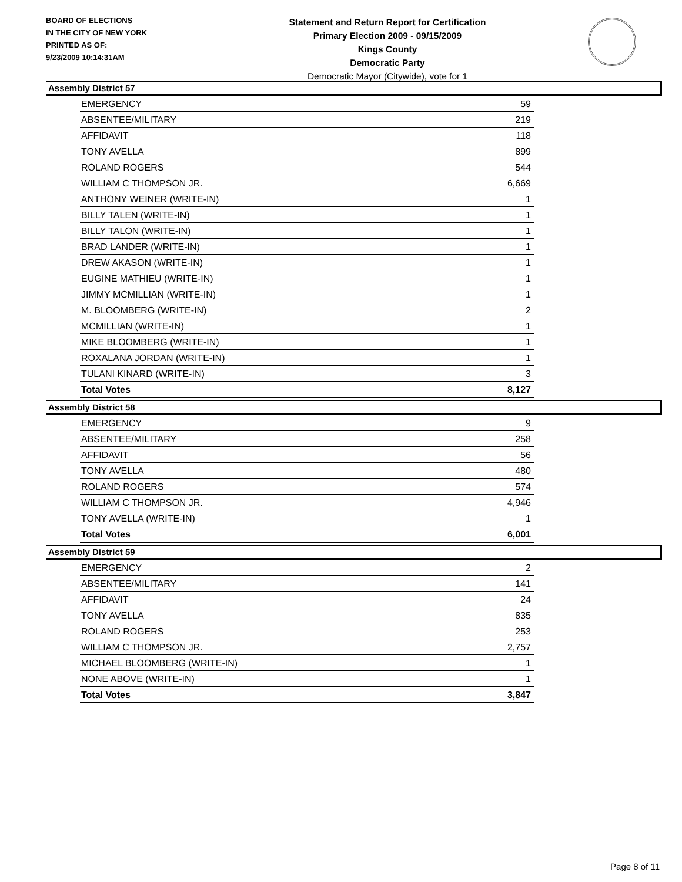BOARD OF ELECTIONS
IN THE CITY OF NEW YORK
PRINTED AS OF:
9/23/2009 10:14:31AM
Statement and Return Report for Certification
Primary Election 2009 - 09/15/2009
Kings County
Democratic Party
Democratic Mayor (Citywide), vote for 1
Assembly District 57
| EMERGENCY | 59 |
| ABSENTEE/MILITARY | 219 |
| AFFIDAVIT | 118 |
| TONY AVELLA | 899 |
| ROLAND ROGERS | 544 |
| WILLIAM C THOMPSON JR. | 6,669 |
| ANTHONY WEINER (WRITE-IN) | 1 |
| BILLY TALEN (WRITE-IN) | 1 |
| BILLY TALON (WRITE-IN) | 1 |
| BRAD LANDER (WRITE-IN) | 1 |
| DREW AKASON (WRITE-IN) | 1 |
| EUGINE MATHIEU (WRITE-IN) | 1 |
| JIMMY MCMILLIAN (WRITE-IN) | 1 |
| M. BLOOMBERG (WRITE-IN) | 2 |
| MCMILLIAN (WRITE-IN) | 1 |
| MIKE BLOOMBERG (WRITE-IN) | 1 |
| ROXALANA JORDAN (WRITE-IN) | 1 |
| TULANI KINARD (WRITE-IN) | 3 |
| Total Votes | 8,127 |
Assembly District 58
| EMERGENCY | 9 |
| ABSENTEE/MILITARY | 258 |
| AFFIDAVIT | 56 |
| TONY AVELLA | 480 |
| ROLAND ROGERS | 574 |
| WILLIAM C THOMPSON JR. | 4,946 |
| TONY AVELLA (WRITE-IN) | 1 |
| Total Votes | 6,001 |
Assembly District 59
| EMERGENCY | 2 |
| ABSENTEE/MILITARY | 141 |
| AFFIDAVIT | 24 |
| TONY AVELLA | 835 |
| ROLAND ROGERS | 253 |
| WILLIAM C THOMPSON JR. | 2,757 |
| MICHAEL BLOOMBERG (WRITE-IN) | 1 |
| NONE ABOVE (WRITE-IN) | 1 |
| Total Votes | 3,847 |
Page 8 of 11